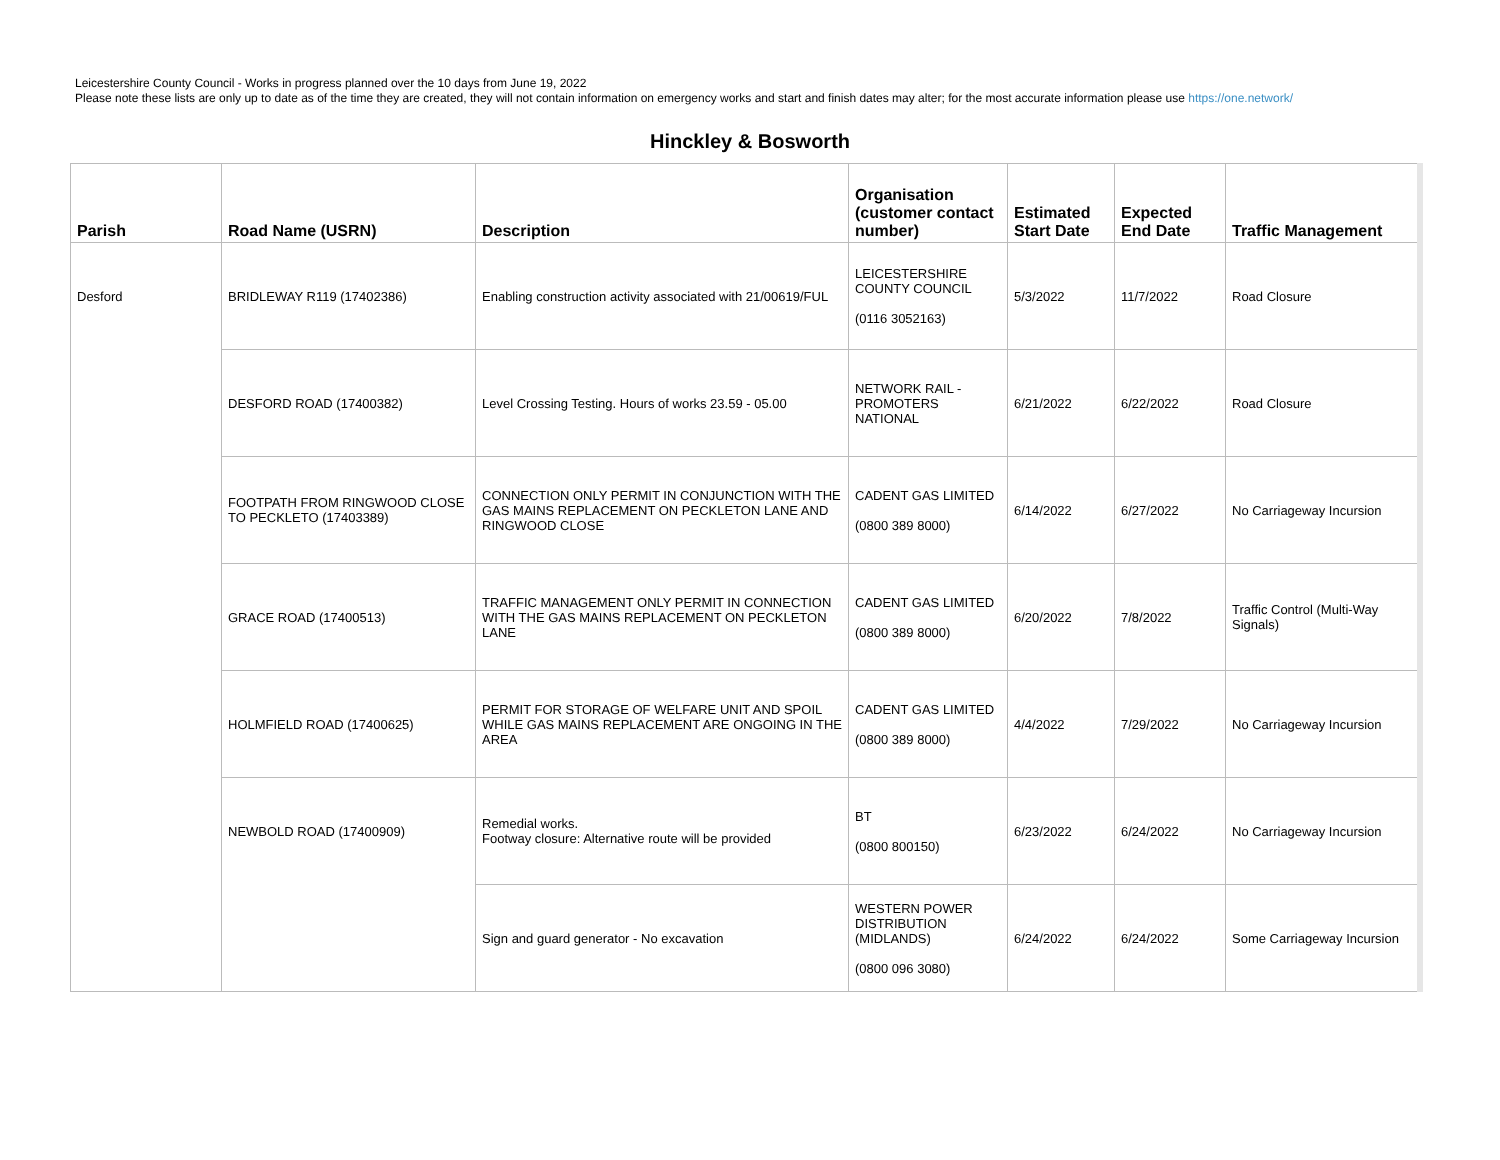Leicestershire County Council - Works in progress planned over the 10 days from June 19, 2022
Please note these lists are only up to date as of the time they are created, they will not contain information on emergency works and start and finish dates may alter; for the most accurate information please use https://one.network/
Hinckley & Bosworth
| Parish | Road Name (USRN) | Description | Organisation (customer contact number) | Estimated Start Date | Expected End Date | Traffic Management |
| --- | --- | --- | --- | --- | --- | --- |
| Desford | BRIDLEWAY R119 (17402386) | Enabling construction activity associated with 21/00619/FUL | LEICESTERSHIRE COUNTY COUNCIL (0116 3052163) | 5/3/2022 | 11/7/2022 | Road Closure |
| | DESFORD ROAD (17400382) | Level Crossing Testing. Hours of works 23.59 - 05.00 | NETWORK RAIL -PROMOTERS NATIONAL | 6/21/2022 | 6/22/2022 | Road Closure |
| | FOOTPATH FROM RINGWOOD CLOSE TO PECKLETO (17403389) | CONNECTION ONLY PERMIT IN CONJUNCTION WITH THE GAS MAINS REPLACEMENT ON PECKLETON LANE AND RINGWOOD CLOSE | CADENT GAS LIMITED (0800 389 8000) | 6/14/2022 | 6/27/2022 | No Carriageway Incursion |
| | GRACE ROAD (17400513) | TRAFFIC MANAGEMENT ONLY PERMIT IN CONNECTION WITH THE GAS MAINS REPLACEMENT ON PECKLETON LANE | CADENT GAS LIMITED (0800 389 8000) | 6/20/2022 | 7/8/2022 | Traffic Control (Multi-Way Signals) |
| | HOLMFIELD ROAD (17400625) | PERMIT FOR STORAGE OF WELFARE UNIT AND SPOIL WHILE GAS MAINS REPLACEMENT ARE ONGOING IN THE AREA | CADENT GAS LIMITED (0800 389 8000) | 4/4/2022 | 7/29/2022 | No Carriageway Incursion |
| | NEWBOLD ROAD (17400909) | Remedial works. Footway closure: Alternative route will be provided | BT (0800 800150) | 6/23/2022 | 6/24/2022 | No Carriageway Incursion |
| | | Sign and guard generator - No excavation | WESTERN POWER DISTRIBUTION (MIDLANDS) (0800 096 3080) | 6/24/2022 | 6/24/2022 | Some Carriageway Incursion |